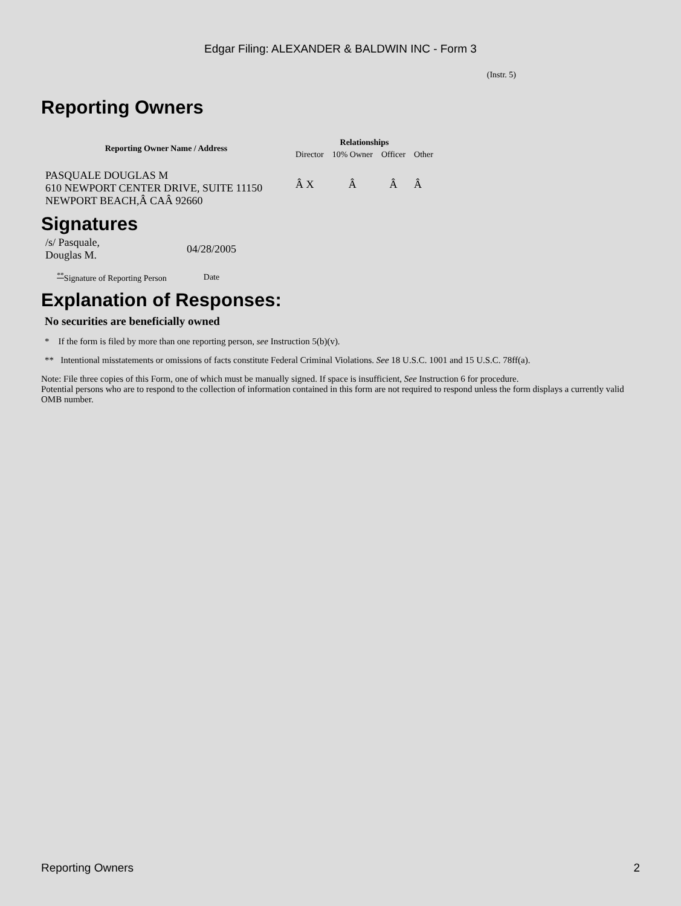Edgar Filing: ALEXANDER & BALDWIN INC - Form 3
(Instr. 5)
Reporting Owners
| Reporting Owner Name / Address | Relationships | | | |
| --- | --- | --- | --- | --- |
| | Director | 10% Owner | Officer | Other |
| PASQUALE DOUGLAS M 610 NEWPORT CENTER DRIVE, SUITE 11150 NEWPORT BEACH,Â CAÂ 92660 | Â X | Â | Â | Â |
Signatures
| /s/ Pasquale, Douglas M. | 04/28/2005 |
| <sup>**</sup> Signature of Reporting Person | Date |
Explanation of Responses:
No securities are beneficially owned
* If the form is filed by more than one reporting person, see Instruction 5(b)(v).
** Intentional misstatements or omissions of facts constitute Federal Criminal Violations. See 18 U.S.C. 1001 and 15 U.S.C. 78ff(a).
Note: File three copies of this Form, one of which must be manually signed. If space is insufficient, See Instruction 6 for procedure.
Potential persons who are to respond to the collection of information contained in this form are not required to respond unless the form displays a currently valid OMB number.
Reporting Owners 2